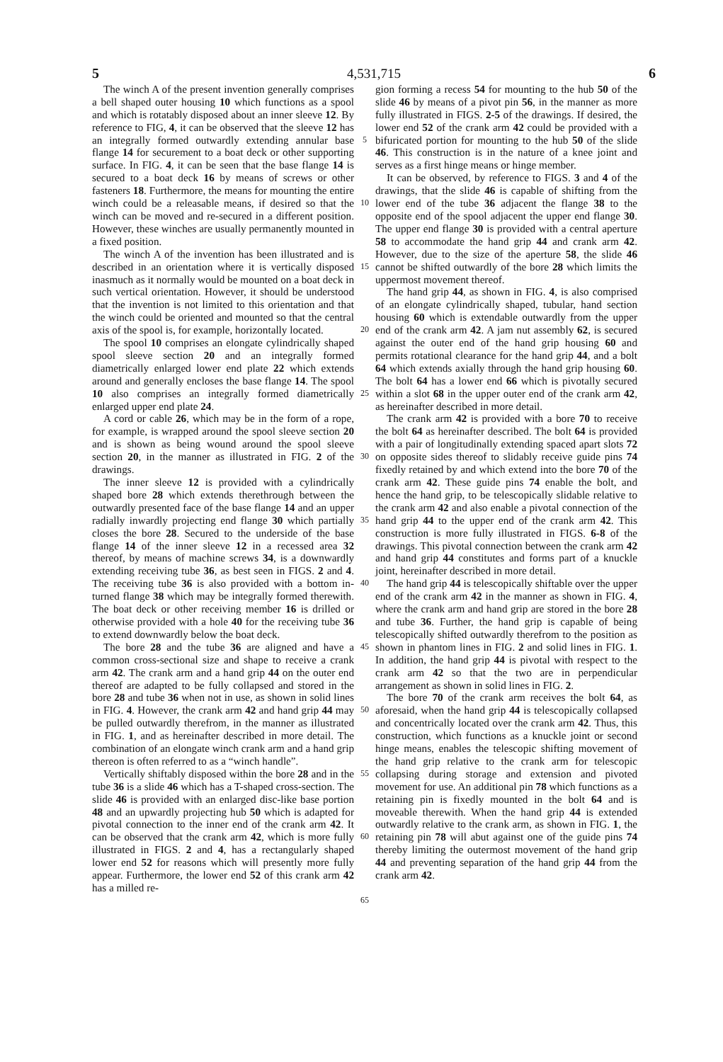5 4,531,715 6
The winch A of the present invention generally comprises a bell shaped outer housing 10 which functions as a spool and which is rotatably disposed about an inner sleeve 12. By reference to FIG, 4, it can be observed that the sleeve 12 has an integrally formed outwardly extending annular base flange 14 for securement to a boat deck or other supporting surface. In FIG. 4, it can be seen that the base flange 14 is secured to a boat deck 16 by means of screws or other fasteners 18. Furthermore, the means for mounting the entire winch could be a releasable means, if desired so that the winch can be moved and re-secured in a different position. However, these winches are usually permanently mounted in a fixed position.
The winch A of the invention has been illustrated and is described in an orientation where it is vertically disposed inasmuch as it normally would be mounted on a boat deck in such vertical orientation. However, it should be understood that the invention is not limited to this orientation and that the winch could be oriented and mounted so that the central axis of the spool is, for example, horizontally located.
The spool 10 comprises an elongate cylindrically shaped spool sleeve section 20 and an integrally formed diametrically enlarged lower end plate 22 which extends around and generally encloses the base flange 14. The spool 10 also comprises an integrally formed diametrically enlarged upper end plate 24.
A cord or cable 26, which may be in the form of a rope, for example, is wrapped around the spool sleeve section 20 and is shown as being wound around the spool sleeve section 20, in the manner as illustrated in FIG. 2 of the drawings.
The inner sleeve 12 is provided with a cylindrically shaped bore 28 which extends therethrough between the outwardly presented face of the base flange 14 and an upper radially inwardly projecting end flange 30 which partially closes the bore 28. Secured to the underside of the base flange 14 of the inner sleeve 12 in a recessed area 32 thereof, by means of machine screws 34, is a downwardly extending receiving tube 36, as best seen in FIGS. 2 and 4. The receiving tube 36 is also provided with a bottom in-turned flange 38 which may be integrally formed therewith. The boat deck or other receiving member 16 is drilled or otherwise provided with a hole 40 for the receiving tube 36 to extend downwardly below the boat deck.
The bore 28 and the tube 36 are aligned and have a common cross-sectional size and shape to receive a crank arm 42. The crank arm and a hand grip 44 on the outer end thereof are adapted to be fully collapsed and stored in the bore 28 and tube 36 when not in use, as shown in solid lines in FIG. 4. However, the crank arm 42 and hand grip 44 may be pulled outwardly therefrom, in the manner as illustrated in FIG. 1, and as hereinafter described in more detail. The combination of an elongate winch crank arm and a hand grip thereon is often referred to as a “winch handle”.
Vertically shiftably disposed within the bore 28 and in the tube 36 is a slide 46 which has a T-shaped cross-section. The slide 46 is provided with an enlarged disc-like base portion 48 and an upwardly projecting hub 50 which is adapted for pivotal connection to the inner end of the crank arm 42. It can be observed that the crank arm 42, which is more fully illustrated in FIGS. 2 and 4, has a rectangularly shaped lower end 52 for reasons which will presently more fully appear. Furthermore, the lower end 52 of this crank arm 42 has a milled re-
5
10
15
20
25
30
35
40
45
50
55
60
65
gion forming a recess 54 for mounting to the hub 50 of the slide 46 by means of a pivot pin 56, in the manner as more fully illustrated in FIGS. 2-5 of the drawings. If desired, the lower end 52 of the crank arm 42 could be provided with a bifuricated portion for mounting to the hub 50 of the slide 46. This construction is in the nature of a knee joint and serves as a first hinge means or hinge member.
It can be observed, by reference to FIGS. 3 and 4 of the drawings, that the slide 46 is capable of shifting from the lower end of the tube 36 adjacent the flange 38 to the opposite end of the spool adjacent the upper end flange 30. The upper end flange 30 is provided with a central aperture 58 to accommodate the hand grip 44 and crank arm 42. However, due to the size of the aperture 58, the slide 46 cannot be shifted outwardly of the bore 28 which limits the uppermost movement thereof.
The hand grip 44, as shown in FIG. 4, is also comprised of an elongate cylindrically shaped, tubular, hand section housing 60 which is extendable outwardly from the upper end of the crank arm 42. A jam nut assembly 62, is secured against the outer end of the hand grip housing 60 and permits rotational clearance for the hand grip 44, and a bolt 64 which extends axially through the hand grip housing 60. The bolt 64 has a lower end 66 which is pivotally secured within a slot 68 in the upper outer end of the crank arm 42, as hereinafter described in more detail.
The crank arm 42 is provided with a bore 70 to receive the bolt 64 as hereinafter described. The bolt 64 is provided with a pair of longitudinally extending spaced apart slots 72 on opposite sides thereof to slidably receive guide pins 74 fixedly retained by and which extend into the bore 70 of the crank arm 42. These guide pins 74 enable the bolt, and hence the hand grip, to be telescopically slidable relative to the crank arm 42 and also enable a pivotal connection of the hand grip 44 to the upper end of the crank arm 42. This construction is more fully illustrated in FIGS. 6-8 of the drawings. This pivotal connection between the crank arm 42 and hand grip 44 constitutes and forms part of a knuckle joint, hereinafter described in more detail.
The hand grip 44 is telescopically shiftable over the upper end of the crank arm 42 in the manner as shown in FIG. 4, where the crank arm and hand grip are stored in the bore 28 and tube 36. Further, the hand grip is capable of being telescopically shifted outwardly therefrom to the position as shown in phantom lines in FIG. 2 and solid lines in FIG. 1. In addition, the hand grip 44 is pivotal with respect to the crank arm 42 so that the two are in perpendicular arrangement as shown in solid lines in FIG. 2.
The bore 70 of the crank arm receives the bolt 64, as aforesaid, when the hand grip 44 is telescopically collapsed and concentrically located over the crank arm 42. Thus, this construction, which functions as a knuckle joint or second hinge means, enables the telescopic shifting movement of the hand grip relative to the crank arm for telescopic collapsing during storage and extension and pivoted movement for use. An additional pin 78 which functions as a retaining pin is fixedly mounted in the bolt 64 and is moveable therewith. When the hand grip 44 is extended outwardly relative to the crank arm, as shown in FIG. 1, the retaining pin 78 will abut against one of the guide pins 74 thereby limiting the outermost movement of the hand grip 44 and preventing separation of the hand grip 44 from the crank arm 42.